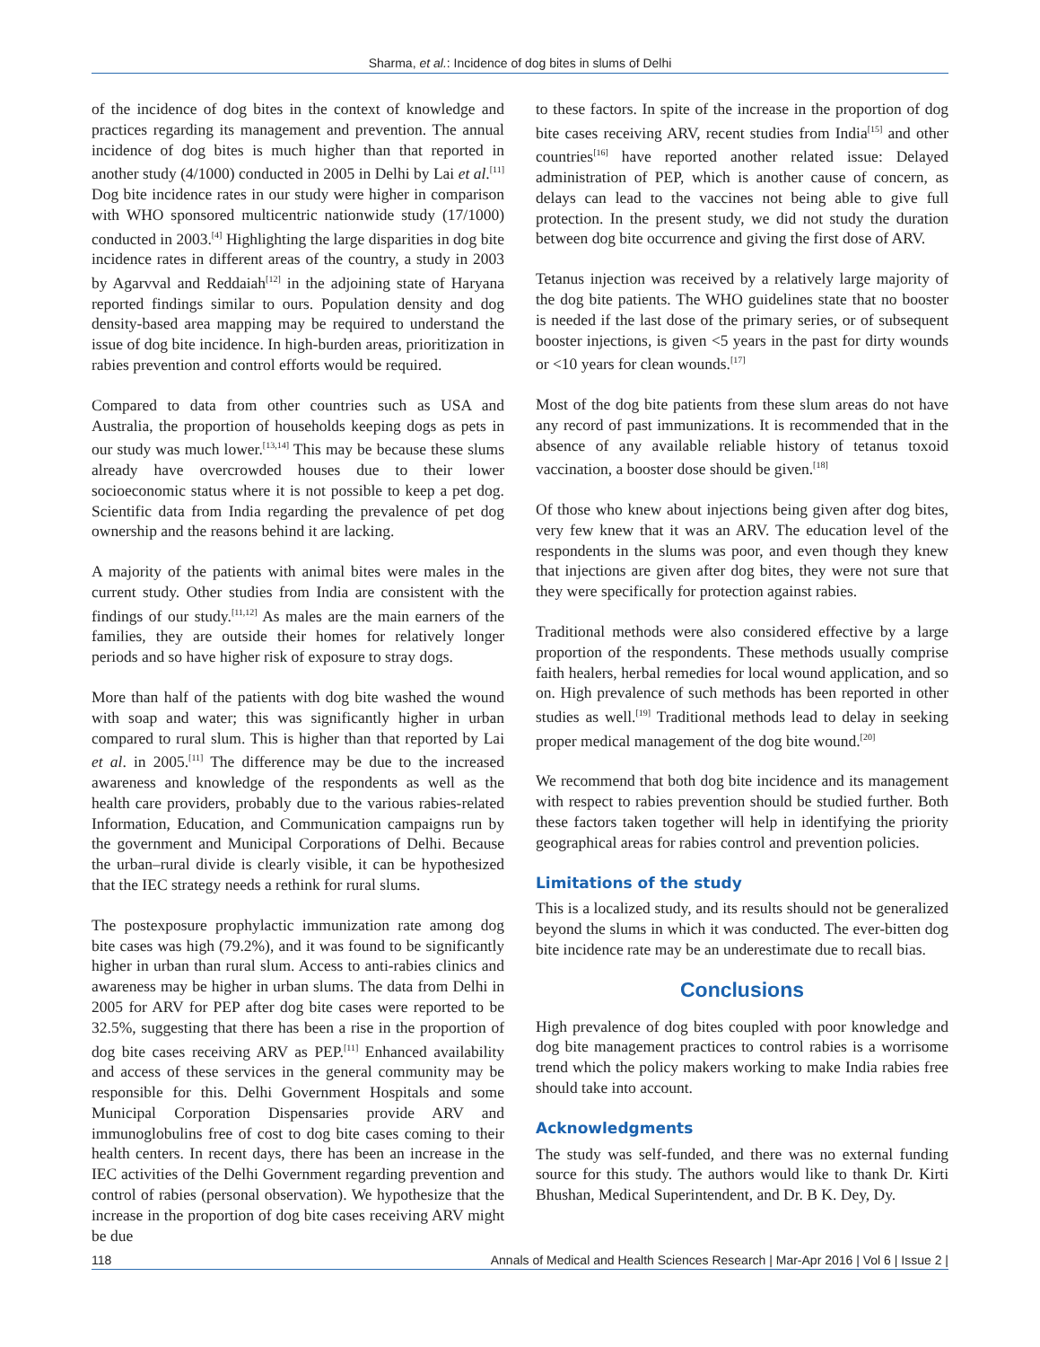Sharma, et al.: Incidence of dog bites in slums of Delhi
of the incidence of dog bites in the context of knowledge and practices regarding its management and prevention. The annual incidence of dog bites is much higher than that reported in another study (4/1000) conducted in 2005 in Delhi by Lai et al.<sup>[11]</sup> Dog bite incidence rates in our study were higher in comparison with WHO sponsored multicentric nationwide study (17/1000) conducted in 2003.<sup>[4]</sup> Highlighting the large disparities in dog bite incidence rates in different areas of the country, a study in 2003 by Agarvval and Reddaiah<sup>[12]</sup> in the adjoining state of Haryana reported findings similar to ours. Population density and dog density-based area mapping may be required to understand the issue of dog bite incidence. In high-burden areas, prioritization in rabies prevention and control efforts would be required.
Compared to data from other countries such as USA and Australia, the proportion of households keeping dogs as pets in our study was much lower.<sup>[13,14]</sup> This may be because these slums already have overcrowded houses due to their lower socioeconomic status where it is not possible to keep a pet dog. Scientific data from India regarding the prevalence of pet dog ownership and the reasons behind it are lacking.
A majority of the patients with animal bites were males in the current study. Other studies from India are consistent with the findings of our study.<sup>[11,12]</sup> As males are the main earners of the families, they are outside their homes for relatively longer periods and so have higher risk of exposure to stray dogs.
More than half of the patients with dog bite washed the wound with soap and water; this was significantly higher in urban compared to rural slum. This is higher than that reported by Lai et al. in 2005.<sup>[11]</sup> The difference may be due to the increased awareness and knowledge of the respondents as well as the health care providers, probably due to the various rabies-related Information, Education, and Communication campaigns run by the government and Municipal Corporations of Delhi. Because the urban–rural divide is clearly visible, it can be hypothesized that the IEC strategy needs a rethink for rural slums.
The postexposure prophylactic immunization rate among dog bite cases was high (79.2%), and it was found to be significantly higher in urban than rural slum. Access to anti-rabies clinics and awareness may be higher in urban slums. The data from Delhi in 2005 for ARV for PEP after dog bite cases were reported to be 32.5%, suggesting that there has been a rise in the proportion of dog bite cases receiving ARV as PEP.<sup>[11]</sup> Enhanced availability and access of these services in the general community may be responsible for this. Delhi Government Hospitals and some Municipal Corporation Dispensaries provide ARV and immunoglobulins free of cost to dog bite cases coming to their health centers. In recent days, there has been an increase in the IEC activities of the Delhi Government regarding prevention and control of rabies (personal observation). We hypothesize that the increase in the proportion of dog bite cases receiving ARV might be due
to these factors. In spite of the increase in the proportion of dog bite cases receiving ARV, recent studies from India<sup>[15]</sup> and other countries<sup>[16]</sup> have reported another related issue: Delayed administration of PEP, which is another cause of concern, as delays can lead to the vaccines not being able to give full protection. In the present study, we did not study the duration between dog bite occurrence and giving the first dose of ARV.
Tetanus injection was received by a relatively large majority of the dog bite patients. The WHO guidelines state that no booster is needed if the last dose of the primary series, or of subsequent booster injections, is given <5 years in the past for dirty wounds or <10 years for clean wounds.<sup>[17]</sup>
Most of the dog bite patients from these slum areas do not have any record of past immunizations. It is recommended that in the absence of any available reliable history of tetanus toxoid vaccination, a booster dose should be given.<sup>[18]</sup>
Of those who knew about injections being given after dog bites, very few knew that it was an ARV. The education level of the respondents in the slums was poor, and even though they knew that injections are given after dog bites, they were not sure that they were specifically for protection against rabies.
Traditional methods were also considered effective by a large proportion of the respondents. These methods usually comprise faith healers, herbal remedies for local wound application, and so on. High prevalence of such methods has been reported in other studies as well.<sup>[19]</sup> Traditional methods lead to delay in seeking proper medical management of the dog bite wound.<sup>[20]</sup>
We recommend that both dog bite incidence and its management with respect to rabies prevention should be studied further. Both these factors taken together will help in identifying the priority geographical areas for rabies control and prevention policies.
Limitations of the study
This is a localized study, and its results should not be generalized beyond the slums in which it was conducted. The ever-bitten dog bite incidence rate may be an underestimate due to recall bias.
Conclusions
High prevalence of dog bites coupled with poor knowledge and dog bite management practices to control rabies is a worrisome trend which the policy makers working to make India rabies free should take into account.
Acknowledgments
The study was self-funded, and there was no external funding source for this study. The authors would like to thank Dr. Kirti Bhushan, Medical Superintendent, and Dr. B K. Dey, Dy.
118 Annals of Medical and Health Sciences Research | Mar-Apr 2016 | Vol 6 | Issue 2 |